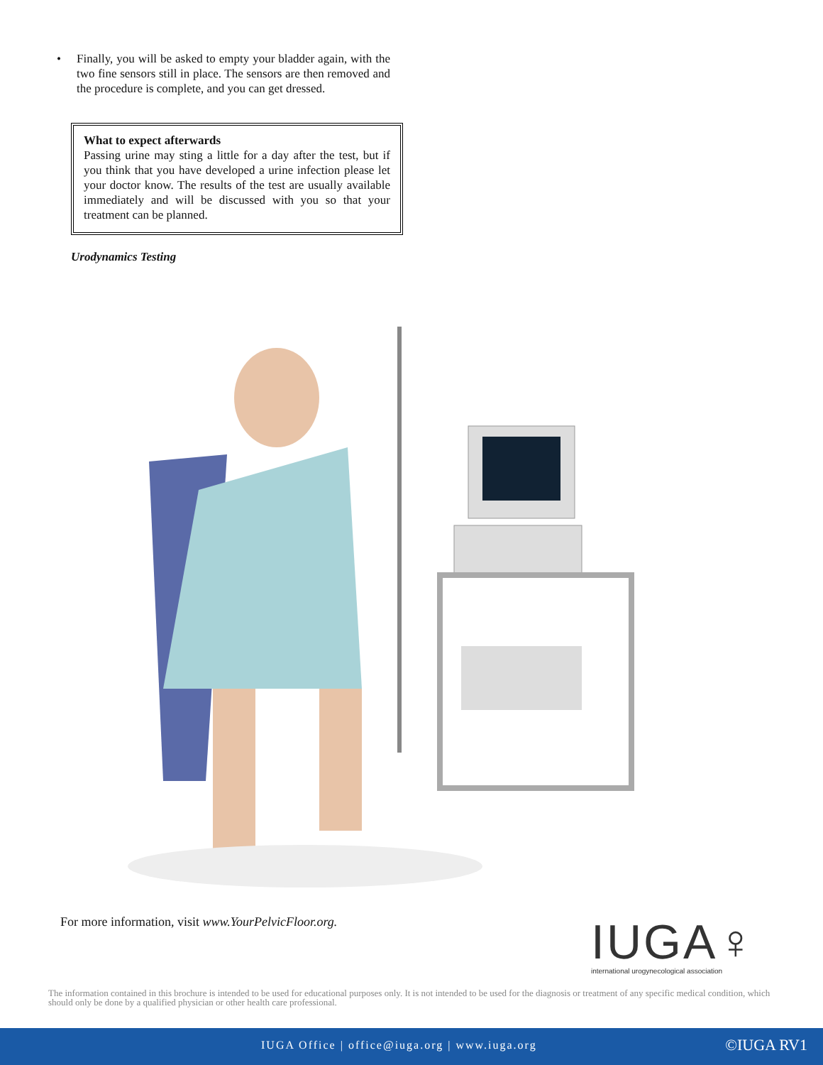• Finally, you will be asked to empty your bladder again, with the two fine sensors still in place. The sensors are then removed and the procedure is complete, and you can get dressed.
What to expect afterwards
Passing urine may sting a little for a day after the test, but if you think that you have developed a urine infection please let your doctor know. The results of the test are usually available immediately and will be discussed with you so that your treatment can be planned.
Urodynamics Testing
For more information, visit www.YourPelvicFloor.org.
IUGA♀
international urogynecological association
The information contained in this brochure is intended to be used for educational purposes only. It is not intended to be used for the diagnosis or treatment of any specific medical condition, which should only be done by a qualified physician or other health care professional.
IUGA Office | office@iuga.org | www.iuga.org ©IUGA RV1